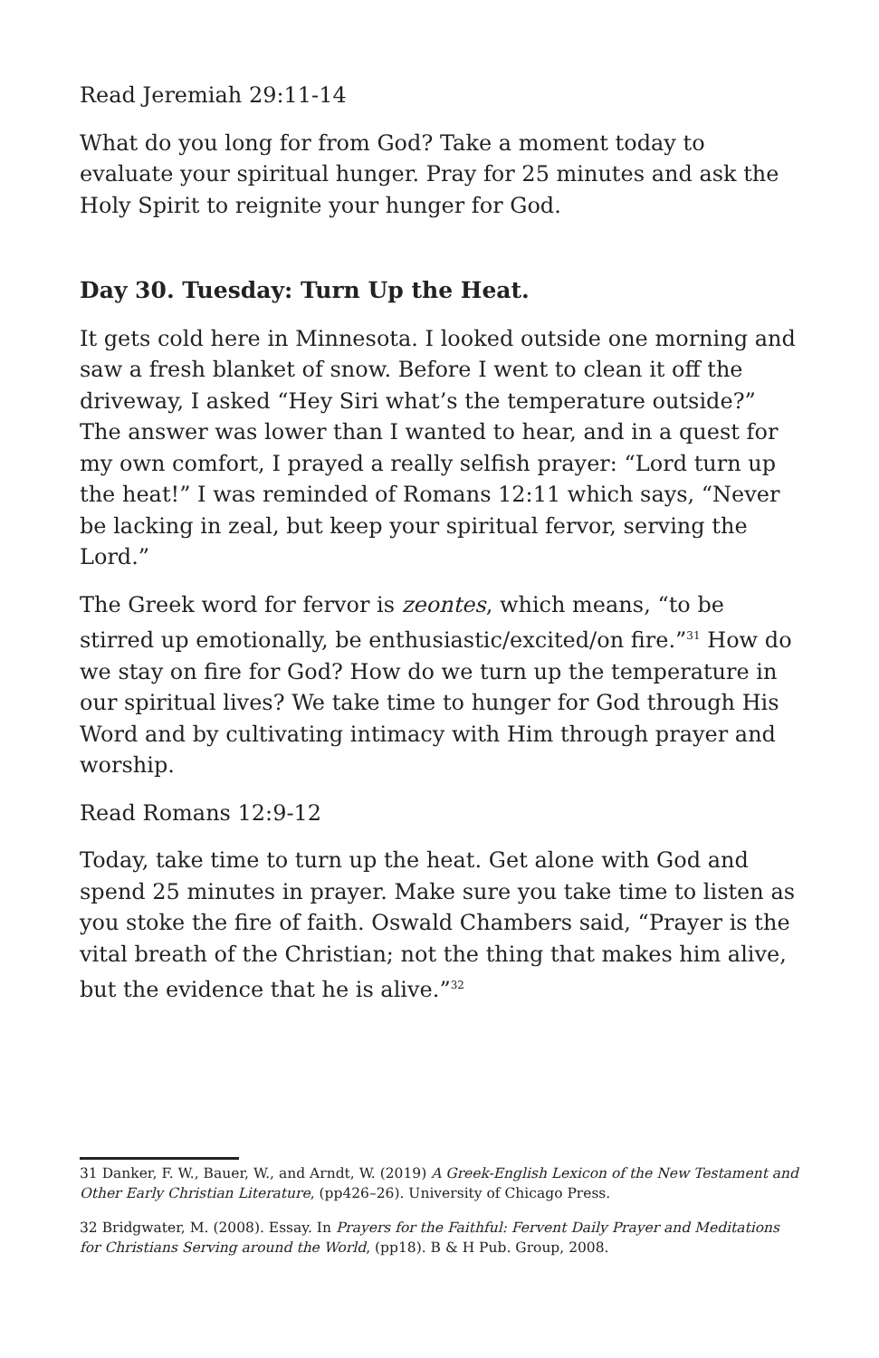Read Jeremiah 29:11-14
What do you long for from God? Take a moment today to evaluate your spiritual hunger. Pray for 25 minutes and ask the Holy Spirit to reignite your hunger for God.
Day 30. Tuesday: Turn Up the Heat.
It gets cold here in Minnesota. I looked outside one morning and saw a fresh blanket of snow. Before I went to clean it off the driveway, I asked “Hey Siri what’s the temperature outside?” The answer was lower than I wanted to hear, and in a quest for my own comfort, I prayed a really selfish prayer: “Lord turn up the heat!” I was reminded of Romans 12:11 which says, “Never be lacking in zeal, but keep your spiritual fervor, serving the Lord.”
The Greek word for fervor is zeontes, which means, “to be stirred up emotionally, be enthusiastic/excited/on fire.”<sup>31</sup> How do we stay on fire for God? How do we turn up the temperature in our spiritual lives? We take time to hunger for God through His Word and by cultivating intimacy with Him through prayer and worship.
Read Romans 12:9-12
Today, take time to turn up the heat. Get alone with God and spend 25 minutes in prayer. Make sure you take time to listen as you stoke the fire of faith. Oswald Chambers said, “Prayer is the vital breath of the Christian; not the thing that makes him alive, but the evidence that he is alive.”<sup>32</sup>
31 Danker, F. W., Bauer, W., and Arndt, W. (2019) A Greek-English Lexicon of the New Testament and Other Early Christian Literature, (pp426–26). University of Chicago Press.
32 Bridgwater, M. (2008). Essay. In Prayers for the Faithful: Fervent Daily Prayer and Meditations for Christians Serving around the World, (pp18). B & H Pub. Group, 2008.